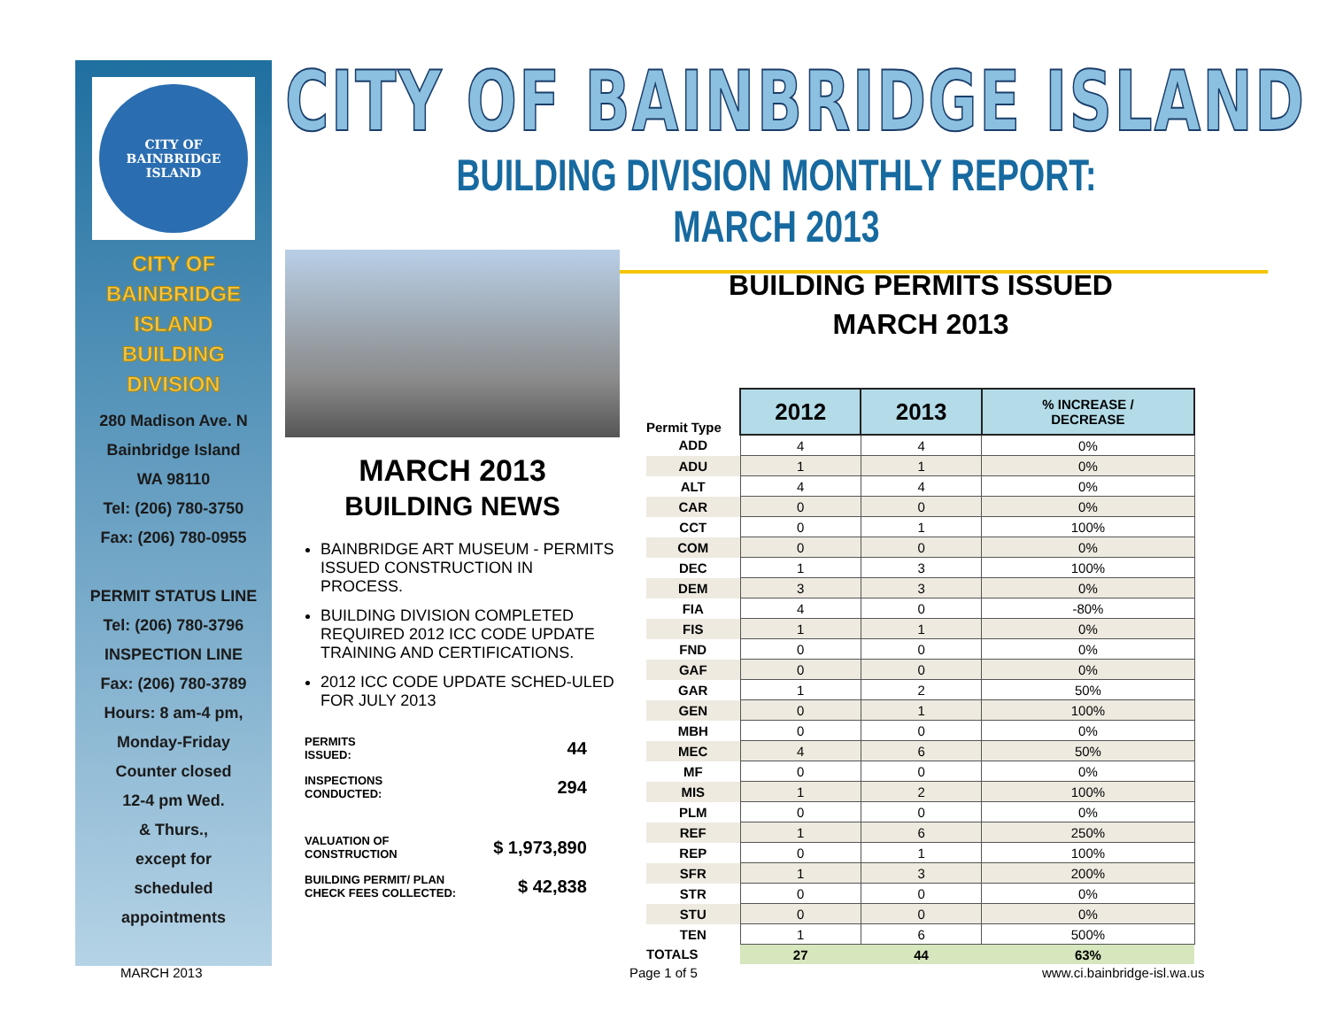CITY OF BAINBRIDGE ISLAND
CITY OF
BAINBRIDGE
ISLAND
BUILDING
DIVISION
280 Madison Ave. N
Bainbridge Island
WA 98110
Tel: (206) 780-3750
Fax: (206) 780-0955
PERMIT STATUS LINE
Tel: (206) 780-3796
INSPECTION LINE
Fax: (206) 780-3789
Hours: 8 am-4 pm,
Monday-Friday
Counter closed
12-4 pm Wed.
& Thurs.,
except for
scheduled
appointments
CITY OF BAINBRIDGE ISLAND
BUILDING DIVISION MONTHLY REPORT: MARCH 2013
MARCH 2013
BUILDING NEWS
BAINBRIDGE ART MUSEUM - PERMITS ISSUED CONSTRUCTION IN PROCESS.
BUILDING DIVISION COMPLETED REQUIRED 2012 ICC CODE UPDATE TRAINING AND CERTIFICATIONS.
2012 ICC CODE UPDATE SCHED-ULED FOR JULY 2013
| PERMITS ISSUED: | 44 |
| INSPECTIONS CONDUCTED: | 294 |
| VALUATION OF CONSTRUCTION | $ 1,973,890 |
| BUILDING PERMIT/ PLAN CHECK FEES COLLECTED: | $ 42,838 |
BUILDING PERMITS ISSUED
MARCH 2013
| Permit Type | 2012 | 2013 | % INCREASE / DECREASE |
| --- | --- | --- | --- |
| ADD | 4 | 4 | 0% |
| ADU | 1 | 1 | 0% |
| ALT | 4 | 4 | 0% |
| CAR | 0 | 0 | 0% |
| CCT | 0 | 1 | 100% |
| COM | 0 | 0 | 0% |
| DEC | 1 | 3 | 100% |
| DEM | 3 | 3 | 0% |
| FIA | 4 | 0 | -80% |
| FIS | 1 | 1 | 0% |
| FND | 0 | 0 | 0% |
| GAF | 0 | 0 | 0% |
| GAR | 1 | 2 | 50% |
| GEN | 0 | 1 | 100% |
| MBH | 0 | 0 | 0% |
| MEC | 4 | 6 | 50% |
| MF | 0 | 0 | 0% |
| MIS | 1 | 2 | 100% |
| PLM | 0 | 0 | 0% |
| REF | 1 | 6 | 250% |
| REP | 0 | 1 | 100% |
| SFR | 1 | 3 | 200% |
| STR | 0 | 0 | 0% |
| STU | 0 | 0 | 0% |
| TEN | 1 | 6 | 500% |
| TOTALS | 27 | 44 | 63% |
MARCH 2013 Page 1 of 5 www.ci.bainbridge-isl.wa.us